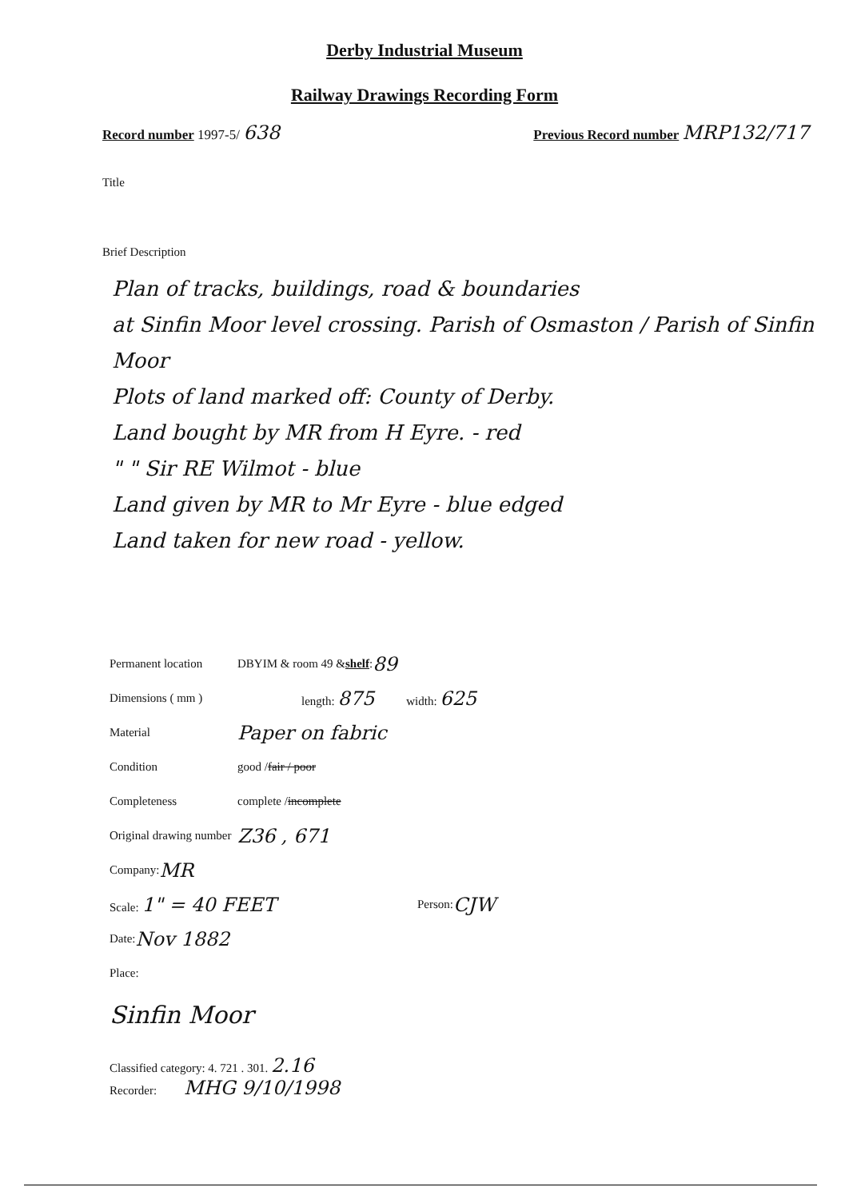Derby Industrial Museum
Railway Drawings Recording Form
Record number 1997-5/ 638
Previous Record number MRP132/717
Title
Brief Description
Plan of tracks, buildings, road & boundaries
at Sinfin Moor level crossing. Parish of Osmaston / Parish of Sinfin Moor
Plots of land marked off: County of Derby.
Land bought by MR from H Eyre. - red
" " Sir RE Wilmot - blue
Land given by MR to Mr Eyre - blue edged
Land taken for new road - yellow.
Permanent location DBYIM & room 49 & shelf : 89
Dimensions ( mm ) length: 875 width: 625
Material Paper on fabric
Condition good / fair / poor
Completeness complete / incomplete
Original drawing number Z36 , 671
Company: MR
Scale: 1" = 40 FEET Person: CJW
Date: Nov 1882
Place:
Sinfin Moor
Classified category: 4. 721 . 301. 2.16
Recorder: MHG 9/10/1998